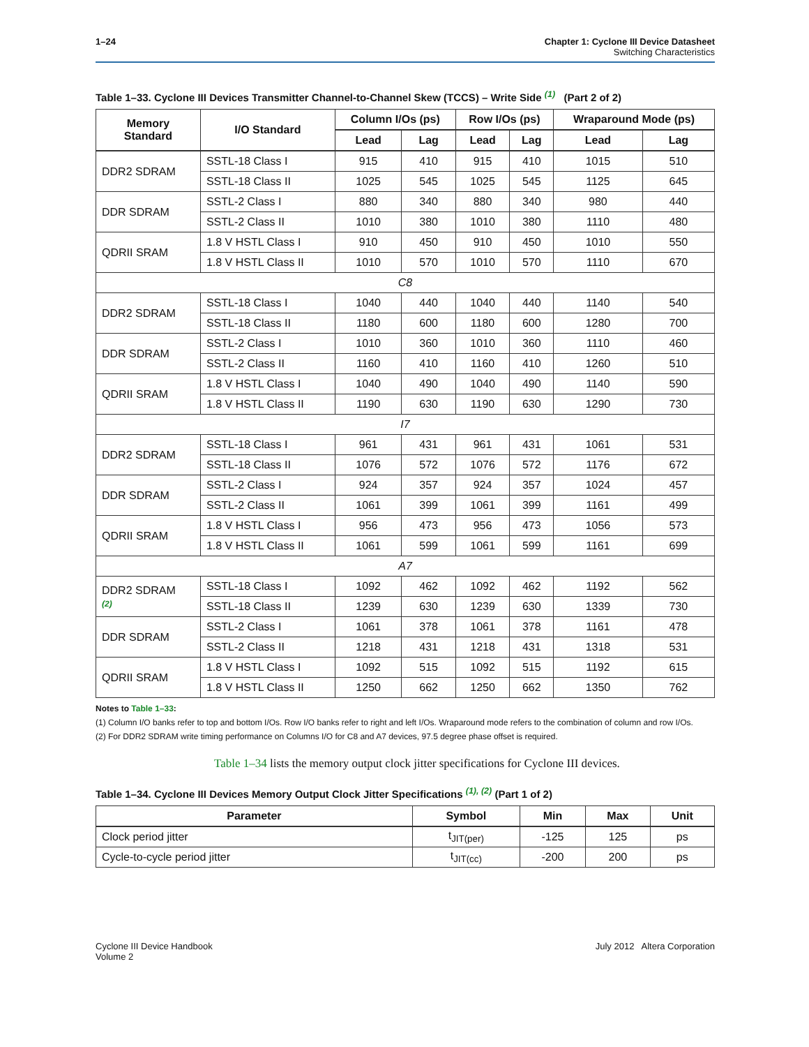1–24 Chapter 1: Cyclone III Device Datasheet
Switching Characteristics
Table 1–33. Cyclone III Devices Transmitter Channel-to-Channel Skew (TCCS) – Write Side <sup>(1)</sup> (Part 2 of 2)
| Memory Standard | I/O Standard | Column I/Os (ps) | | Row I/Os (ps) | | Wraparound Mode (ps) | |
| --- | --- | --- | --- | --- | --- | --- | --- |
| | | Lead | Lag | Lead | Lag | Lead | Lag |
| DDR2 SDRAM | SSTL-18 Class I | 915 | 410 | 915 | 410 | 1015 | 510 |
| | SSTL-18 Class II | 1025 | 545 | 1025 | 545 | 1125 | 645 |
| DDR SDRAM | SSTL-2 Class I | 880 | 340 | 880 | 340 | 980 | 440 |
| | SSTL-2 Class II | 1010 | 380 | 1010 | 380 | 1110 | 480 |
| QDRII SRAM | 1.8 V HSTL Class I | 910 | 450 | 910 | 450 | 1010 | 550 |
| | 1.8 V HSTL Class II | 1010 | 570 | 1010 | 570 | 1110 | 670 |
| C8 | | | | | | | |
| DDR2 SDRAM | SSTL-18 Class I | 1040 | 440 | 1040 | 440 | 1140 | 540 |
| | SSTL-18 Class II | 1180 | 600 | 1180 | 600 | 1280 | 700 |
| DDR SDRAM | SSTL-2 Class I | 1010 | 360 | 1010 | 360 | 1110 | 460 |
| | SSTL-2 Class II | 1160 | 410 | 1160 | 410 | 1260 | 510 |
| QDRII SRAM | 1.8 V HSTL Class I | 1040 | 490 | 1040 | 490 | 1140 | 590 |
| | 1.8 V HSTL Class II | 1190 | 630 | 1190 | 630 | 1290 | 730 |
| I7 | | | | | | | |
| DDR2 SDRAM | SSTL-18 Class I | 961 | 431 | 961 | 431 | 1061 | 531 |
| | SSTL-18 Class II | 1076 | 572 | 1076 | 572 | 1176 | 672 |
| DDR SDRAM | SSTL-2 Class I | 924 | 357 | 924 | 357 | 1024 | 457 |
| | SSTL-2 Class II | 1061 | 399 | 1061 | 399 | 1161 | 499 |
| QDRII SRAM | 1.8 V HSTL Class I | 956 | 473 | 956 | 473 | 1056 | 573 |
| | 1.8 V HSTL Class II | 1061 | 599 | 1061 | 599 | 1161 | 699 |
| A7 | | | | | | | |
| DDR2 SDRAM (2) | SSTL-18 Class I | 1092 | 462 | 1092 | 462 | 1192 | 562 |
| | SSTL-18 Class II | 1239 | 630 | 1239 | 630 | 1339 | 730 |
| DDR SDRAM | SSTL-2 Class I | 1061 | 378 | 1061 | 378 | 1161 | 478 |
| | SSTL-2 Class II | 1218 | 431 | 1218 | 431 | 1318 | 531 |
| QDRII SRAM | 1.8 V HSTL Class I | 1092 | 515 | 1092 | 515 | 1192 | 615 |
| | 1.8 V HSTL Class II | 1250 | 662 | 1250 | 662 | 1350 | 762 |
Notes to Table 1–33:
(1) Column I/O banks refer to top and bottom I/Os. Row I/O banks refer to right and left I/Os. Wraparound mode refers to the combination of column and row I/Os.
(2) For DDR2 SDRAM write timing performance on Columns I/O for C8 and A7 devices, 97.5 degree phase offset is required.
Table 1–34 lists the memory output clock jitter specifications for Cyclone III devices.
Table 1–34. Cyclone III Devices Memory Output Clock Jitter Specifications <sup>(1), (2)</sup> (Part 1 of 2)
| Parameter | Symbol | Min | Max | Unit |
| --- | --- | --- | --- | --- |
| Clock period jitter | t<sub>JIT(per)</sub> | -125 | 125 | ps |
| Cycle-to-cycle period jitter | t<sub>JIT(cc)</sub> | -200 | 200 | ps |
Cyclone III Device Handbook
Volume 2
July 2012 Altera Corporation